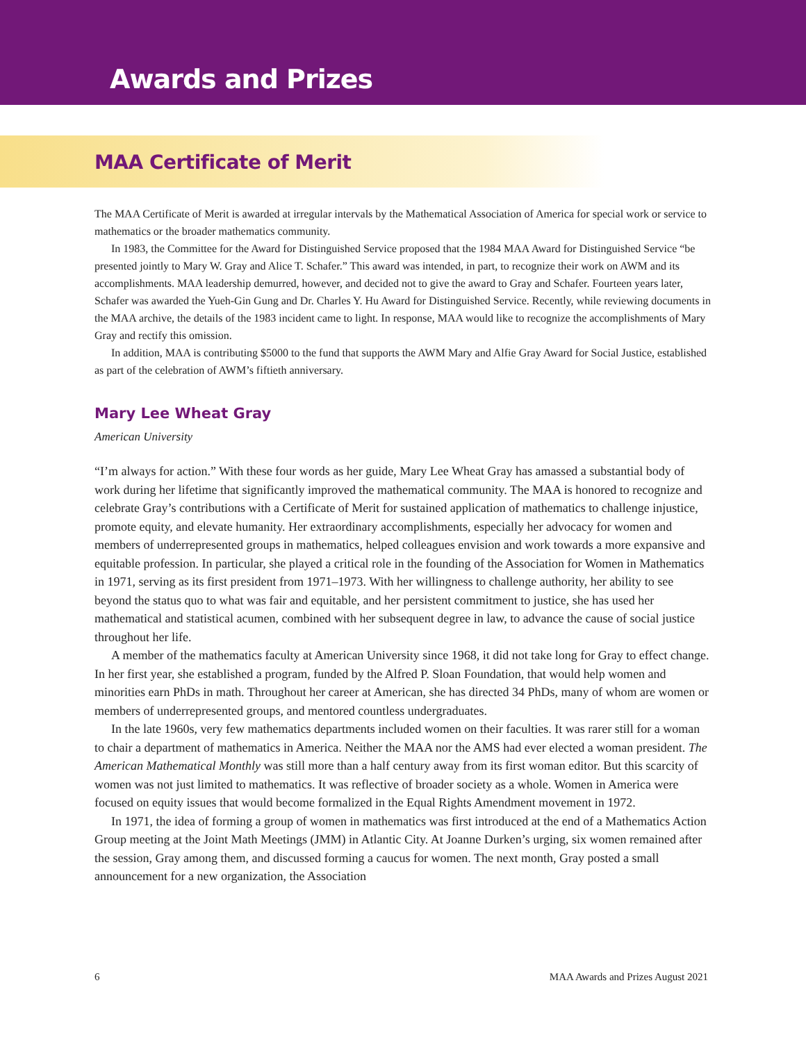Awards and Prizes
MAA Certificate of Merit
The MAA Certificate of Merit is awarded at irregular intervals by the Mathematical Association of America for special work or service to mathematics or the broader mathematics community.
In 1983, the Committee for the Award for Distinguished Service proposed that the 1984 MAA Award for Distinguished Service “be presented jointly to Mary W. Gray and Alice T. Schafer.” This award was intended, in part, to recognize their work on AWM and its accomplishments. MAA leadership demurred, however, and decided not to give the award to Gray and Schafer. Fourteen years later, Schafer was awarded the Yueh-Gin Gung and Dr. Charles Y. Hu Award for Distinguished Service. Recently, while reviewing documents in the MAA archive, the details of the 1983 incident came to light. In response, MAA would like to recognize the accomplishments of Mary Gray and rectify this omission.
In addition, MAA is contributing $5000 to the fund that supports the AWM Mary and Alfie Gray Award for Social Justice, established as part of the celebration of AWM’s fiftieth anniversary.
Mary Lee Wheat Gray
American University
“I’m always for action.” With these four words as her guide, Mary Lee Wheat Gray has amassed a substantial body of work during her lifetime that significantly improved the mathematical community. The MAA is honored to recognize and celebrate Gray’s contributions with a Certificate of Merit for sustained application of mathematics to challenge injustice, promote equity, and elevate humanity. Her extraordinary accomplishments, especially her advocacy for women and members of underrepresented groups in mathematics, helped colleagues envision and work towards a more expansive and equitable profession. In particular, she played a critical role in the founding of the Association for Women in Mathematics in 1971, serving as its first president from 1971–1973. With her willingness to challenge authority, her ability to see beyond the status quo to what was fair and equitable, and her persistent commitment to justice, she has used her mathematical and statistical acumen, combined with her subsequent degree in law, to advance the cause of social justice throughout her life.
A member of the mathematics faculty at American University since 1968, it did not take long for Gray to effect change. In her first year, she established a program, funded by the Alfred P. Sloan Foundation, that would help women and minorities earn PhDs in math. Throughout her career at American, she has directed 34 PhDs, many of whom are women or members of underrepresented groups, and mentored countless undergraduates.
In the late 1960s, very few mathematics departments included women on their faculties. It was rarer still for a woman to chair a department of mathematics in America. Neither the MAA nor the AMS had ever elected a woman president. The American Mathematical Monthly was still more than a half century away from its first woman editor. But this scarcity of women was not just limited to mathematics. It was reflective of broader society as a whole. Women in America were focused on equity issues that would become formalized in the Equal Rights Amendment movement in 1972.
In 1971, the idea of forming a group of women in mathematics was first introduced at the end of a Mathematics Action Group meeting at the Joint Math Meetings (JMM) in Atlantic City. At Joanne Durken’s urging, six women remained after the session, Gray among them, and discussed forming a caucus for women. The next month, Gray posted a small announcement for a new organization, the Association
6 MAA Awards and Prizes August 2021